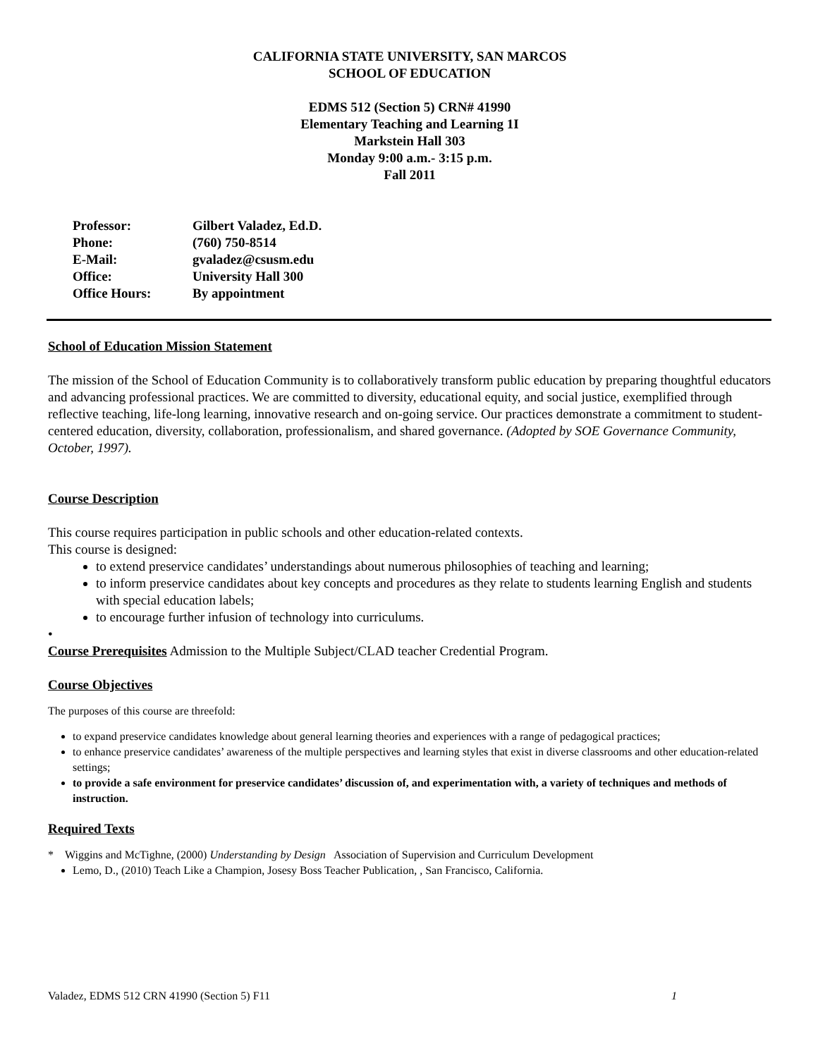CALIFORNIA STATE UNIVERSITY, SAN MARCOS
SCHOOL OF EDUCATION
EDMS 512 (Section 5) CRN# 41990
Elementary Teaching and Learning 1I
Markstein Hall 303
Monday 9:00 a.m.- 3:15 p.m.
Fall 2011
| Professor: | Gilbert Valadez, Ed.D. |
| Phone: | (760) 750-8514 |
| E-Mail: | gvaladez@csusm.edu |
| Office: | University Hall 300 |
| Office Hours: | By appointment |
School of Education Mission Statement
The mission of the School of Education Community is to collaboratively transform public education by preparing thoughtful educators and advancing professional practices. We are committed to diversity, educational equity, and social justice, exemplified through reflective teaching, life-long learning, innovative research and on-going service. Our practices demonstrate a commitment to student-centered education, diversity, collaboration, professionalism, and shared governance. (Adopted by SOE Governance Community, October, 1997).
Course Description
This course requires participation in public schools and other education-related contexts.
This course is designed:
to extend preservice candidates’ understandings about numerous philosophies of teaching and learning;
to inform preservice candidates about key concepts and procedures as they relate to students learning English and students with special education labels;
to encourage further infusion of technology into curriculums.
•
Course Prerequisites Admission to the Multiple Subject/CLAD teacher Credential Program.
Course Objectives
The purposes of this course are threefold:
to expand preservice candidates knowledge about general learning theories and experiences with a range of pedagogical practices;
to enhance preservice candidates’ awareness of the multiple perspectives and learning styles that exist in diverse classrooms and other education-related settings;
to provide a safe environment for preservice candidates’ discussion of, and experimentation with, a variety of techniques and methods of instruction.
Required Texts
* Wiggins and McTighne, (2000) Understanding by Design Association of Supervision and Curriculum Development
Lemo, D., (2010) Teach Like a Champion, Josesy Boss Teacher Publication, , San Francisco, California.
Valadez, EDMS 512 CRN 41990 (Section 5) F11 1